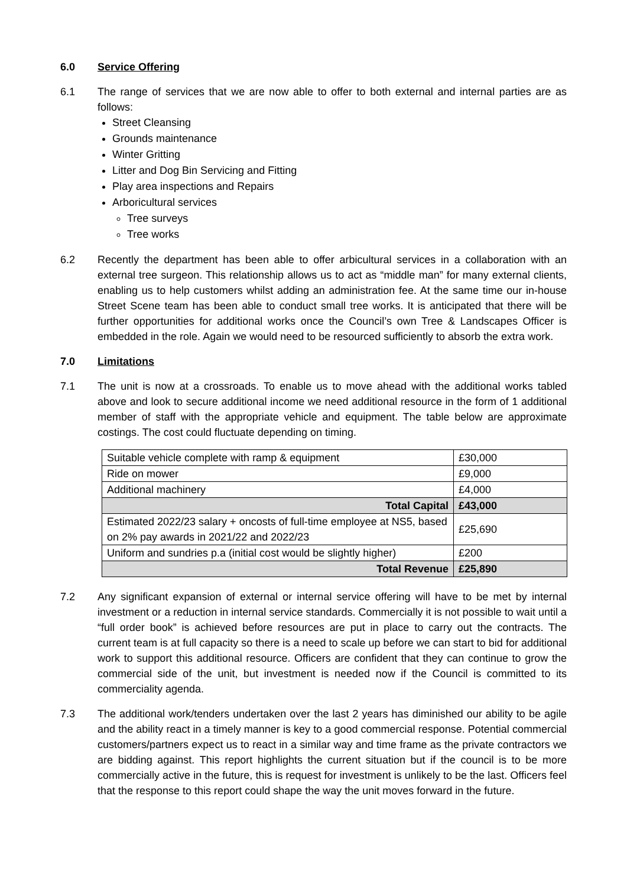6.0 Service Offering
6.1 The range of services that we are now able to offer to both external and internal parties are as follows:
Street Cleansing
Grounds maintenance
Winter Gritting
Litter and Dog Bin Servicing and Fitting
Play area inspections and Repairs
Arboricultural services
Tree surveys
Tree works
6.2 Recently the department has been able to offer arbicultural services in a collaboration with an external tree surgeon. This relationship allows us to act as “middle man” for many external clients, enabling us to help customers whilst adding an administration fee. At the same time our in-house Street Scene team has been able to conduct small tree works. It is anticipated that there will be further opportunities for additional works once the Council’s own Tree & Landscapes Officer is embedded in the role. Again we would need to be resourced sufficiently to absorb the extra work.
7.0 Limitations
7.1 The unit is now at a crossroads. To enable us to move ahead with the additional works tabled above and look to secure additional income we need additional resource in the form of 1 additional member of staff with the appropriate vehicle and equipment. The table below are approximate costings. The cost could fluctuate depending on timing.
| Suitable vehicle complete with ramp & equipment | £30,000 |
| Ride on mower | £9,000 |
| Additional machinery | £4,000 |
| Total Capital | £43,000 |
| Estimated 2022/23 salary + oncosts of full-time employee at NS5, based on 2% pay awards in 2021/22 and 2022/23 | £25,690 |
| Uniform and sundries p.a (initial cost would be slightly higher) | £200 |
| Total Revenue | £25,890 |
7.2 Any significant expansion of external or internal service offering will have to be met by internal investment or a reduction in internal service standards. Commercially it is not possible to wait until a “full order book” is achieved before resources are put in place to carry out the contracts. The current team is at full capacity so there is a need to scale up before we can start to bid for additional work to support this additional resource. Officers are confident that they can continue to grow the commercial side of the unit, but investment is needed now if the Council is committed to its commerciality agenda.
7.3 The additional work/tenders undertaken over the last 2 years has diminished our ability to be agile and the ability react in a timely manner is key to a good commercial response. Potential commercial customers/partners expect us to react in a similar way and time frame as the private contractors we are bidding against. This report highlights the current situation but if the council is to be more commercially active in the future, this is request for investment is unlikely to be the last. Officers feel that the response to this report could shape the way the unit moves forward in the future.